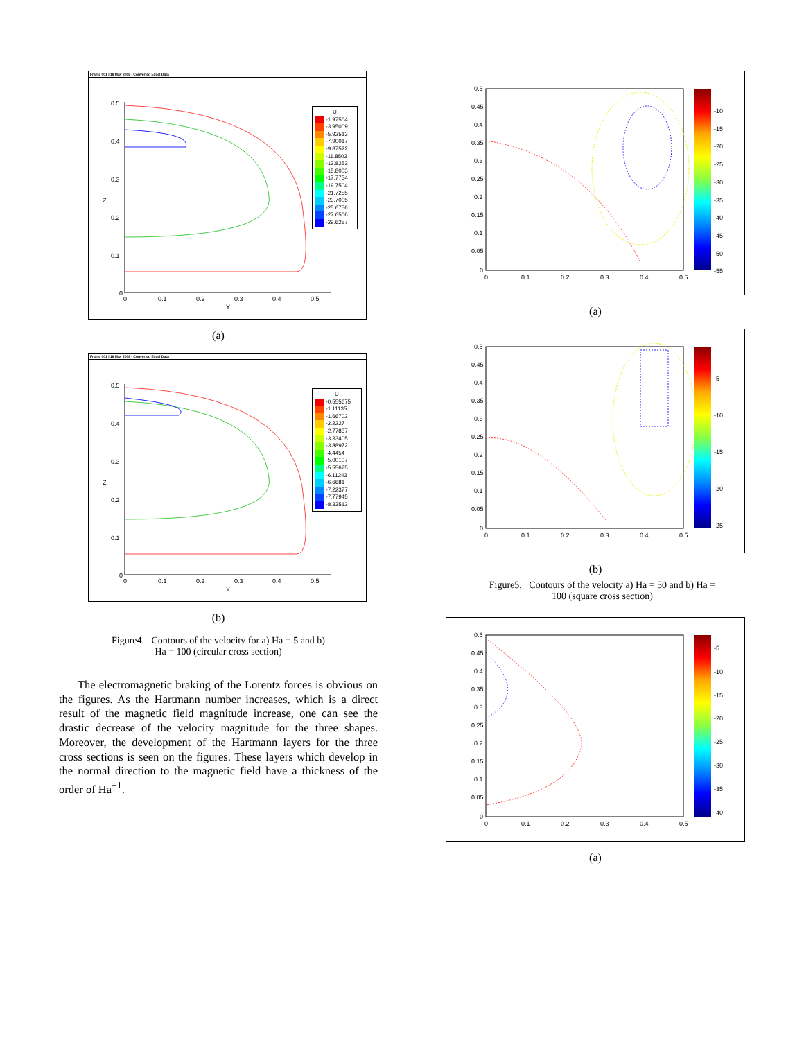Frame 001 | 18 May 2008 | Converted Excel Data
0.5
0.4
0.3
0.2
0.1
0
Z
0
0.1
0.2
0.3
0.4
0.5
Y
U
-1.97504
-3.95009
-5.92513
-7.90017
-9.87522
-11.8503
-13.8253
-15.8003
-17.7754
-19.7504
-21.7255
-23.7005
-25.6756
-27.6506
-29.6257
(a)
Frame 001 | 18 May 2008 | Converted Excel Data
0.5
0.4
0.3
0.2
0.1
0
Z
0
0.1
0.2
0.3
0.4
0.5
Y
U
-0.555675
-1.11135
-1.66702
-2.2227
-2.77837
-3.33405
-3.88972
-4.4454
-5.00107
-5.55675
-6.11243
-6.6681
-7.22377
-7.77945
-8.33512
(b)
Figure4. Contours of the velocity for a) Ha = 5 and b)
Ha = 100 (circular cross section)
The electromagnetic braking of the Lorentz forces is obvious on the figures. As the Hartmann number increases, which is a direct result of the magnetic field magnitude increase, one can see the drastic decrease of the velocity magnitude for the three shapes. Moreover, the development of the Hartmann layers for the three cross sections is seen on the figures. These layers which develop in the normal direction to the magnetic field have a thickness of the order of Ha<sup>−1</sup>.
0.5
0.45
0.4
0.35
0.3
0.25
0.2
0.15
0.1
0.05
0
0
0.1
0.2
0.3
0.4
0.5
-10
-15
-20
-25
-30
-35
-40
-45
-50
-55
(a)
0.5
0.45
0.4
0.35
0.3
0.25
0.2
0.15
0.1
0.05
0
0
0.1
0.2
0.3
0.4
0.5
-5
-10
-15
-20
-25
(b)
Figure5. Contours of the velocity a) Ha = 50 and b) Ha =
100 (square cross section)
0.5
0.45
0.4
0.35
0.3
0.25
0.2
0.15
0.1
0.05
0
0
0.1
0.2
0.3
0.4
0.5
-5
-10
-15
-20
-25
-30
-35
-40
(a)